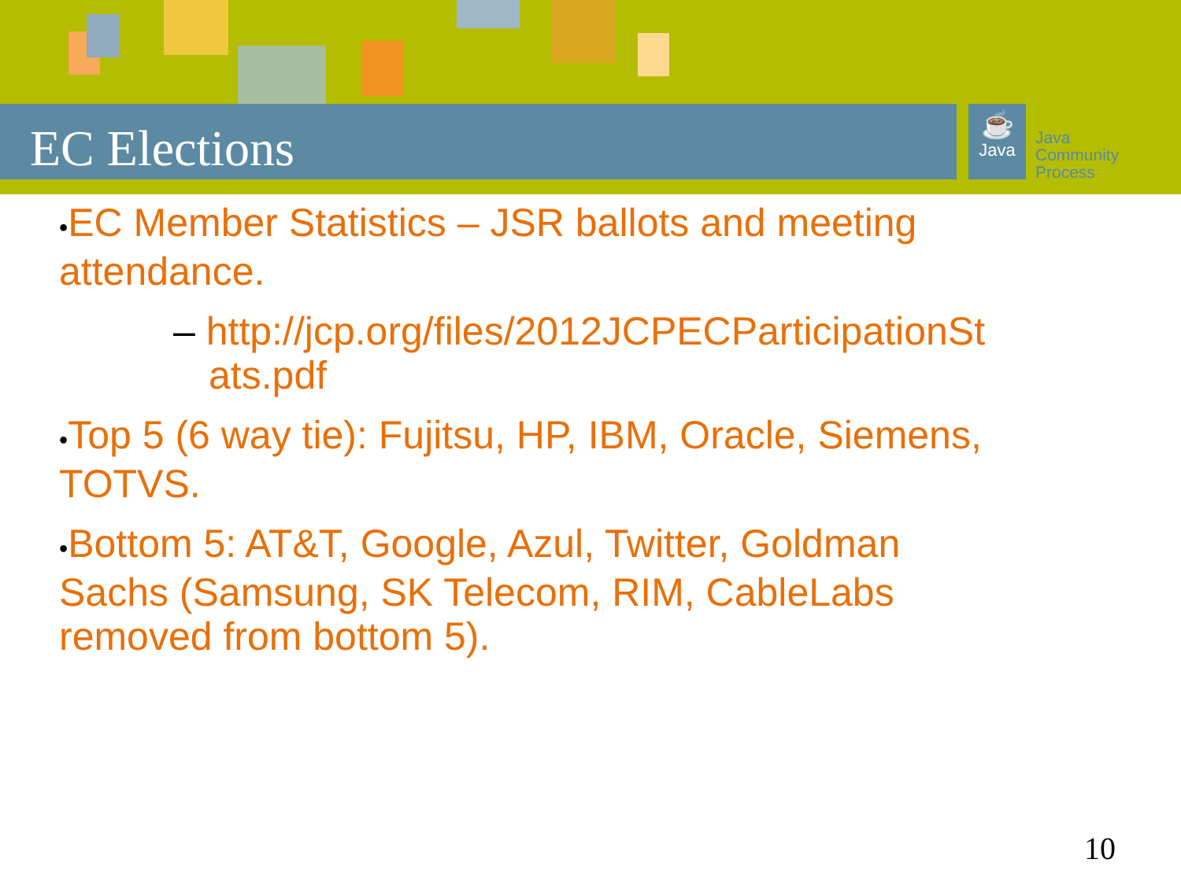EC Elections
☕
Java
Java
Community
Process
•EC Member Statistics – JSR ballots and meeting attendance.
– http://jcp.org/files/2012JCPECParticipationSt
ats.pdf
•Top 5 (6 way tie): Fujitsu, HP, IBM, Oracle, Siemens, TOTVS.
•Bottom 5: AT&T, Google, Azul, Twitter, Goldman Sachs (Samsung, SK Telecom, RIM, CableLabs removed from bottom 5).
10